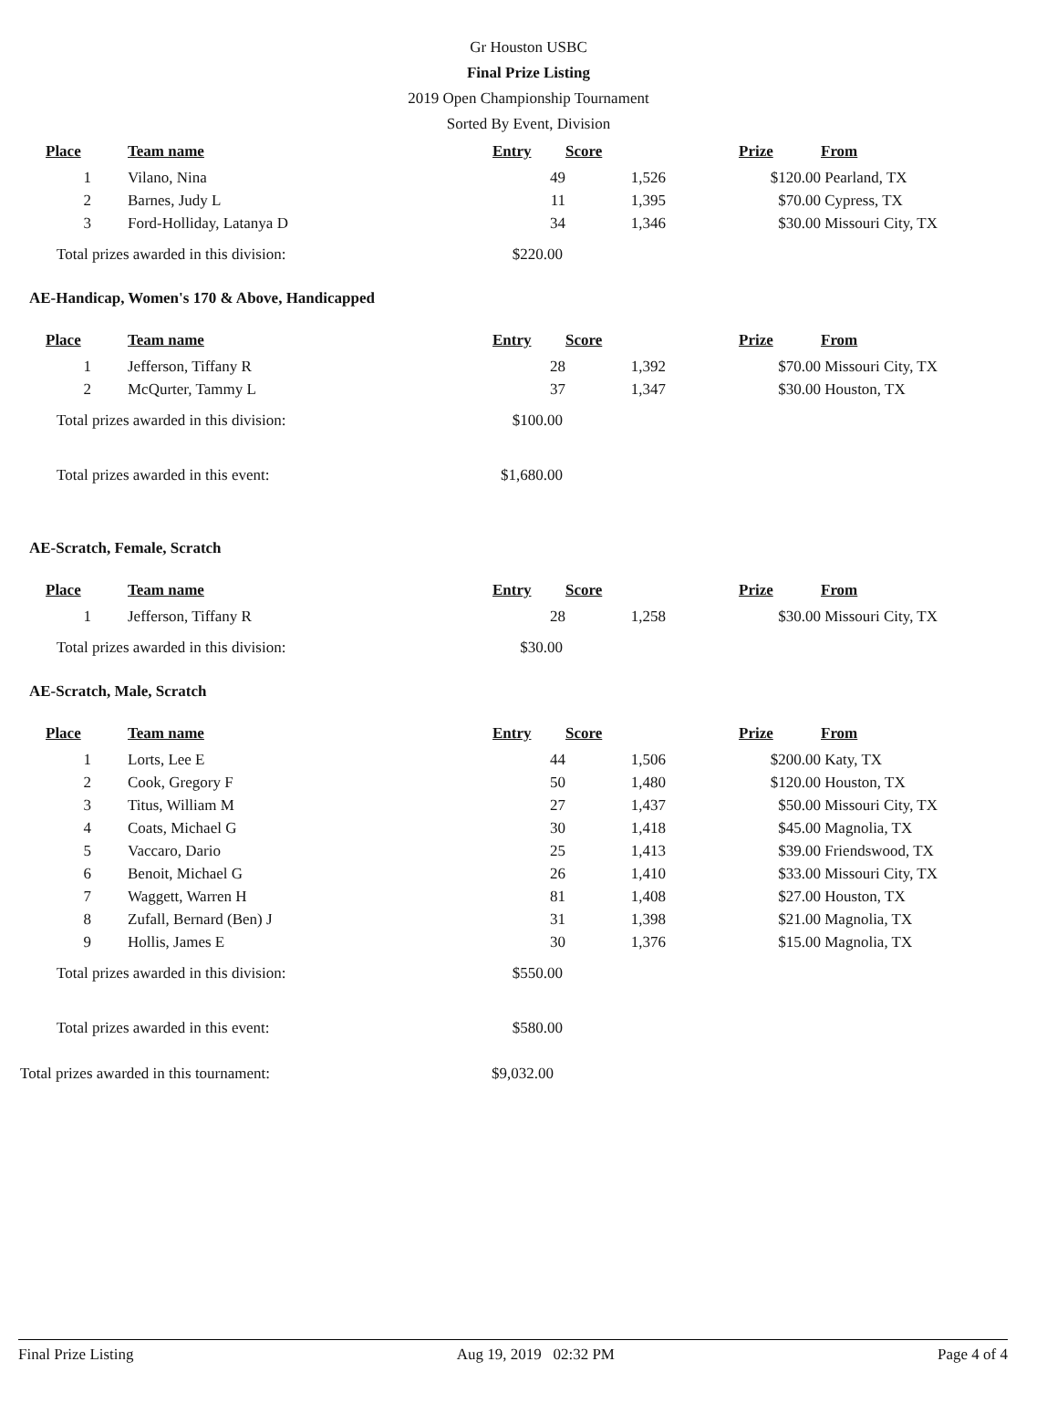Gr Houston USBC
Final Prize Listing
2019 Open Championship Tournament
Sorted By Event, Division
| Place | Team name | Entry | Score | Prize | From |
| --- | --- | --- | --- | --- | --- |
| 1 | Vilano, Nina | 49 | 1,526 | $120.00 | Pearland, TX |
| 2 | Barnes, Judy L | 11 | 1,395 | $70.00 | Cypress, TX |
| 3 | Ford-Holliday, Latanya D | 34 | 1,346 | $30.00 | Missouri City, TX |
Total prizes awarded in this division: $220.00
AE-Handicap, Women's 170 & Above, Handicapped
| Place | Team name | Entry | Score | Prize | From |
| --- | --- | --- | --- | --- | --- |
| 1 | Jefferson, Tiffany R | 28 | 1,392 | $70.00 | Missouri City, TX |
| 2 | McQurter, Tammy L | 37 | 1,347 | $30.00 | Houston, TX |
Total prizes awarded in this division: $100.00
Total prizes awarded in this event: $1,680.00
AE-Scratch, Female, Scratch
| Place | Team name | Entry | Score | Prize | From |
| --- | --- | --- | --- | --- | --- |
| 1 | Jefferson, Tiffany R | 28 | 1,258 | $30.00 | Missouri City, TX |
Total prizes awarded in this division: $30.00
AE-Scratch, Male, Scratch
| Place | Team name | Entry | Score | Prize | From |
| --- | --- | --- | --- | --- | --- |
| 1 | Lorts, Lee E | 44 | 1,506 | $200.00 | Katy, TX |
| 2 | Cook, Gregory F | 50 | 1,480 | $120.00 | Houston, TX |
| 3 | Titus, William M | 27 | 1,437 | $50.00 | Missouri City, TX |
| 4 | Coats, Michael G | 30 | 1,418 | $45.00 | Magnolia, TX |
| 5 | Vaccaro, Dario | 25 | 1,413 | $39.00 | Friendswood, TX |
| 6 | Benoit, Michael G | 26 | 1,410 | $33.00 | Missouri City, TX |
| 7 | Waggett, Warren H | 81 | 1,408 | $27.00 | Houston, TX |
| 8 | Zufall, Bernard (Ben) J | 31 | 1,398 | $21.00 | Magnolia, TX |
| 9 | Hollis, James E | 30 | 1,376 | $15.00 | Magnolia, TX |
Total prizes awarded in this division: $550.00
Total prizes awarded in this event: $580.00
Total prizes awarded in this tournament: $9,032.00
Final Prize Listing Aug 19, 2019 02:32 PM Page 4 of 4